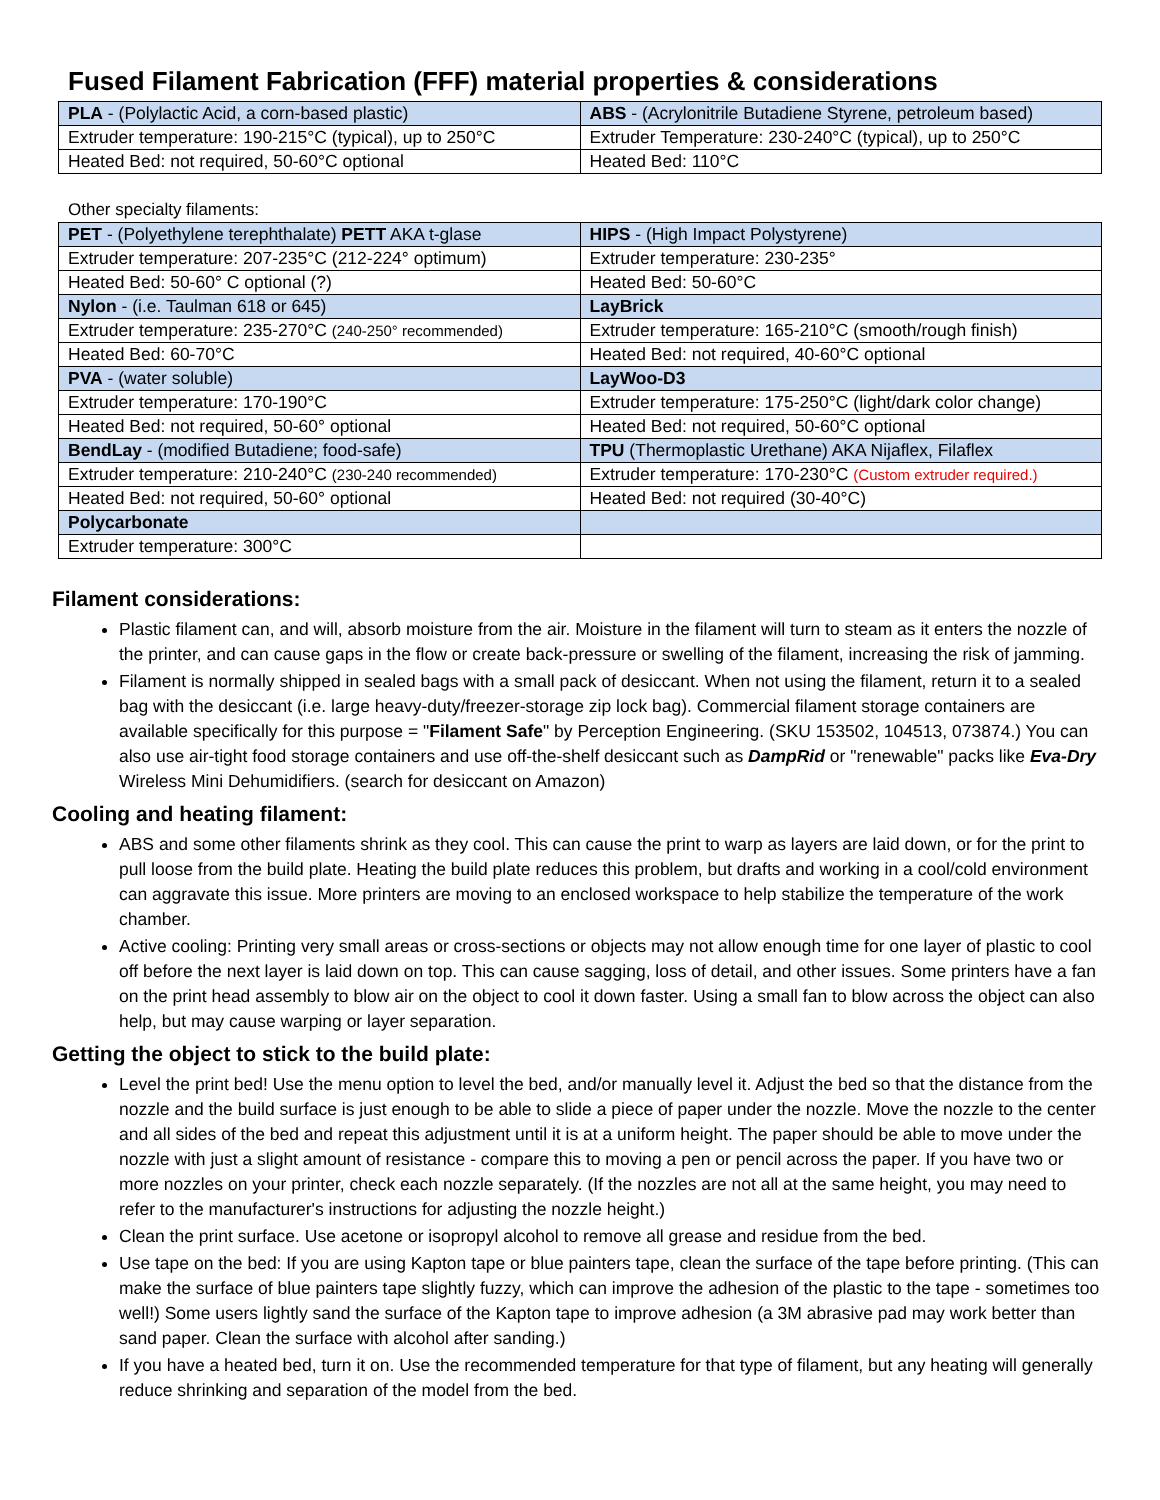Fused Filament Fabrication (FFF) material properties & considerations
| PLA - (Polylactic Acid, a corn-based plastic) | ABS - (Acrylonitrile Butadiene Styrene, petroleum based) |
| Extruder temperature: 190-215°C (typical), up to 250°C | Extruder Temperature: 230-240°C (typical), up to 250°C |
| Heated Bed: not required, 50-60°C optional | Heated Bed: 110°C |
Other specialty filaments:
| PET - (Polyethylene terephthalate) PETT AKA t-glase | HIPS - (High Impact Polystyrene) |
| Extruder temperature: 207-235°C (212-224° optimum) | Extruder temperature: 230-235° |
| Heated Bed: 50-60° C optional (?) | Heated Bed: 50-60°C |
| Nylon - (i.e. Taulman 618 or 645) | LayBrick |
| Extruder temperature: 235-270°C (240-250° recommended) | Extruder temperature: 165-210°C (smooth/rough finish) |
| Heated Bed: 60-70°C | Heated Bed: not required, 40-60°C optional |
| PVA - (water soluble) | LayWoo-D3 |
| Extruder temperature: 170-190°C | Extruder temperature: 175-250°C (light/dark color change) |
| Heated Bed: not required, 50-60° optional | Heated Bed: not required, 50-60°C optional |
| BendLay - (modified Butadiene; food-safe) | TPU (Thermoplastic Urethane) AKA Nijaflex, Filaflex |
| Extruder temperature: 210-240°C (230-240 recommended) | Extruder temperature: 170-230°C (Custom extruder required.) |
| Heated Bed: not required, 50-60° optional | Heated Bed: not required (30-40°C) |
| Polycarbonate | |
| Extruder temperature: 300°C | |
Filament considerations:
Plastic filament can, and will, absorb moisture from the air. Moisture in the filament will turn to steam as it enters the nozzle of the printer, and can cause gaps in the flow or create back-pressure or swelling of the filament, increasing the risk of jamming.
Filament is normally shipped in sealed bags with a small pack of desiccant. When not using the filament, return it to a sealed bag with the desiccant (i.e. large heavy-duty/freezer-storage zip lock bag). Commercial filament storage containers are available specifically for this purpose = "Filament Safe" by Perception Engineering. (SKU 153502, 104513, 073874.) You can also use air-tight food storage containers and use off-the-shelf desiccant such as DampRid or "renewable" packs like Eva-Dry Wireless Mini Dehumidifiers. (search for desiccant on Amazon)
Cooling and heating filament:
ABS and some other filaments shrink as they cool. This can cause the print to warp as layers are laid down, or for the print to pull loose from the build plate. Heating the build plate reduces this problem, but drafts and working in a cool/cold environment can aggravate this issue. More printers are moving to an enclosed workspace to help stabilize the temperature of the work chamber.
Active cooling: Printing very small areas or cross-sections or objects may not allow enough time for one layer of plastic to cool off before the next layer is laid down on top. This can cause sagging, loss of detail, and other issues. Some printers have a fan on the print head assembly to blow air on the object to cool it down faster. Using a small fan to blow across the object can also help, but may cause warping or layer separation.
Getting the object to stick to the build plate:
Level the print bed! Use the menu option to level the bed, and/or manually level it. Adjust the bed so that the distance from the nozzle and the build surface is just enough to be able to slide a piece of paper under the nozzle. Move the nozzle to the center and all sides of the bed and repeat this adjustment until it is at a uniform height. The paper should be able to move under the nozzle with just a slight amount of resistance - compare this to moving a pen or pencil across the paper. If you have two or more nozzles on your printer, check each nozzle separately. (If the nozzles are not all at the same height, you may need to refer to the manufacturer's instructions for adjusting the nozzle height.)
Clean the print surface. Use acetone or isopropyl alcohol to remove all grease and residue from the bed.
Use tape on the bed: If you are using Kapton tape or blue painters tape, clean the surface of the tape before printing. (This can make the surface of blue painters tape slightly fuzzy, which can improve the adhesion of the plastic to the tape - sometimes too well!) Some users lightly sand the surface of the Kapton tape to improve adhesion (a 3M abrasive pad may work better than sand paper. Clean the surface with alcohol after sanding.)
If you have a heated bed, turn it on. Use the recommended temperature for that type of filament, but any heating will generally reduce shrinking and separation of the model from the bed.